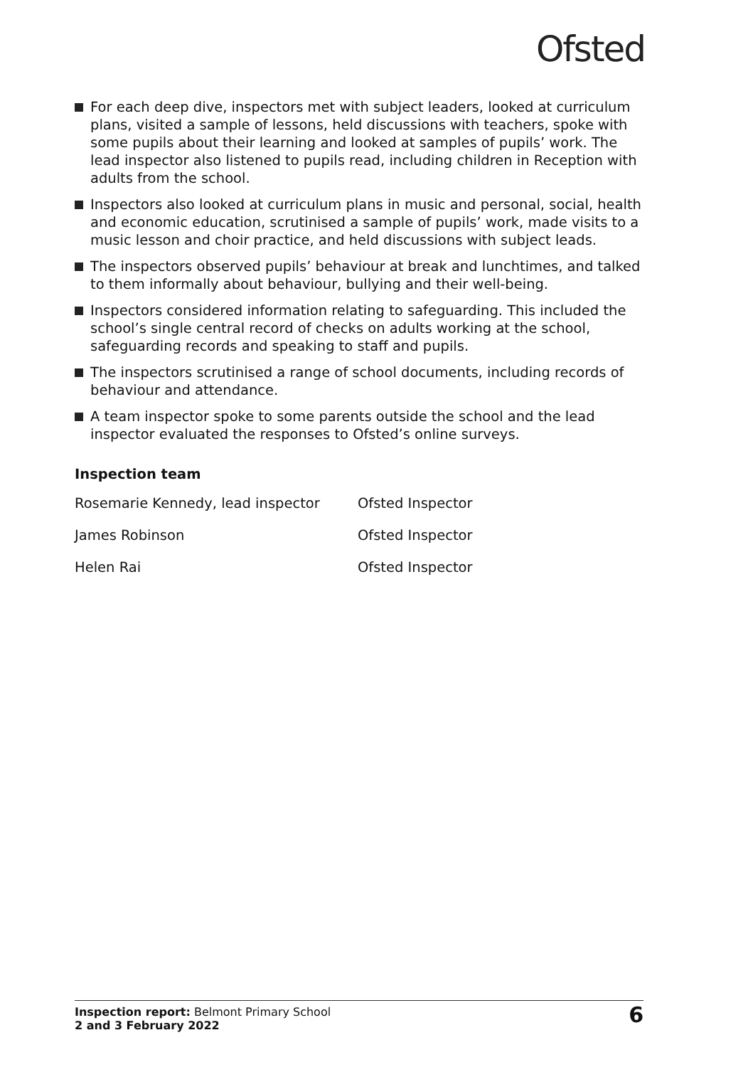Ofsted
For each deep dive, inspectors met with subject leaders, looked at curriculum plans, visited a sample of lessons, held discussions with teachers, spoke with some pupils about their learning and looked at samples of pupils’ work. The lead inspector also listened to pupils read, including children in Reception with adults from the school.
Inspectors also looked at curriculum plans in music and personal, social, health and economic education, scrutinised a sample of pupils’ work, made visits to a music lesson and choir practice, and held discussions with subject leads.
The inspectors observed pupils’ behaviour at break and lunchtimes, and talked to them informally about behaviour, bullying and their well-being.
Inspectors considered information relating to safeguarding. This included the school’s single central record of checks on adults working at the school, safeguarding records and speaking to staff and pupils.
The inspectors scrutinised a range of school documents, including records of behaviour and attendance.
A team inspector spoke to some parents outside the school and the lead inspector evaluated the responses to Ofsted’s online surveys.
Inspection team
| Rosemarie Kennedy, lead inspector | Ofsted Inspector |
| James Robinson | Ofsted Inspector |
| Helen Rai | Ofsted Inspector |
Inspection report: Belmont Primary School
2 and 3 February 2022
6